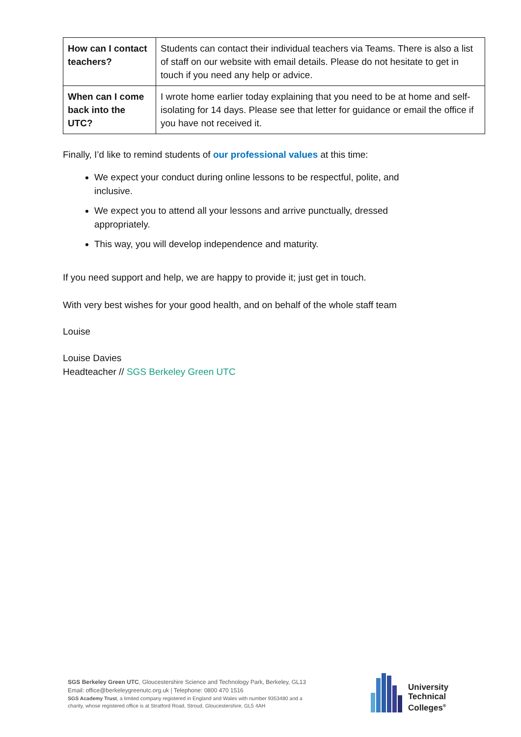| How can I contact teachers? | Students can contact their individual teachers via Teams. There is also a list of staff on our website with email details. Please do not hesitate to get in touch if you need any help or advice. |
| When can I come back into the UTC? | I wrote home earlier today explaining that you need to be at home and self-isolating for 14 days. Please see that letter for guidance or email the office if you have not received it. |
Finally, I’d like to remind students of our professional values at this time:
We expect your conduct during online lessons to be respectful, polite, and inclusive.
We expect you to attend all your lessons and arrive punctually, dressed appropriately.
This way, you will develop independence and maturity.
If you need support and help, we are happy to provide it; just get in touch.
With very best wishes for your good health, and on behalf of the whole staff team
Louise
Louise Davies
Headteacher // SGS Berkeley Green UTC
SGS Berkeley Green UTC, Gloucestershire Science and Technology Park, Berkeley, GL13
Email: office@berkeleygreenutc.org.uk | Telephone: 0800 470 1516
SGS Academy Trust, a limited company registered in England and Wales with number 9353480 and a
charity, whose registered office is at Stratford Road, Stroud, Gloucestershire, GL5 4AH
University
Technical
Colleges<sup>®</sup>